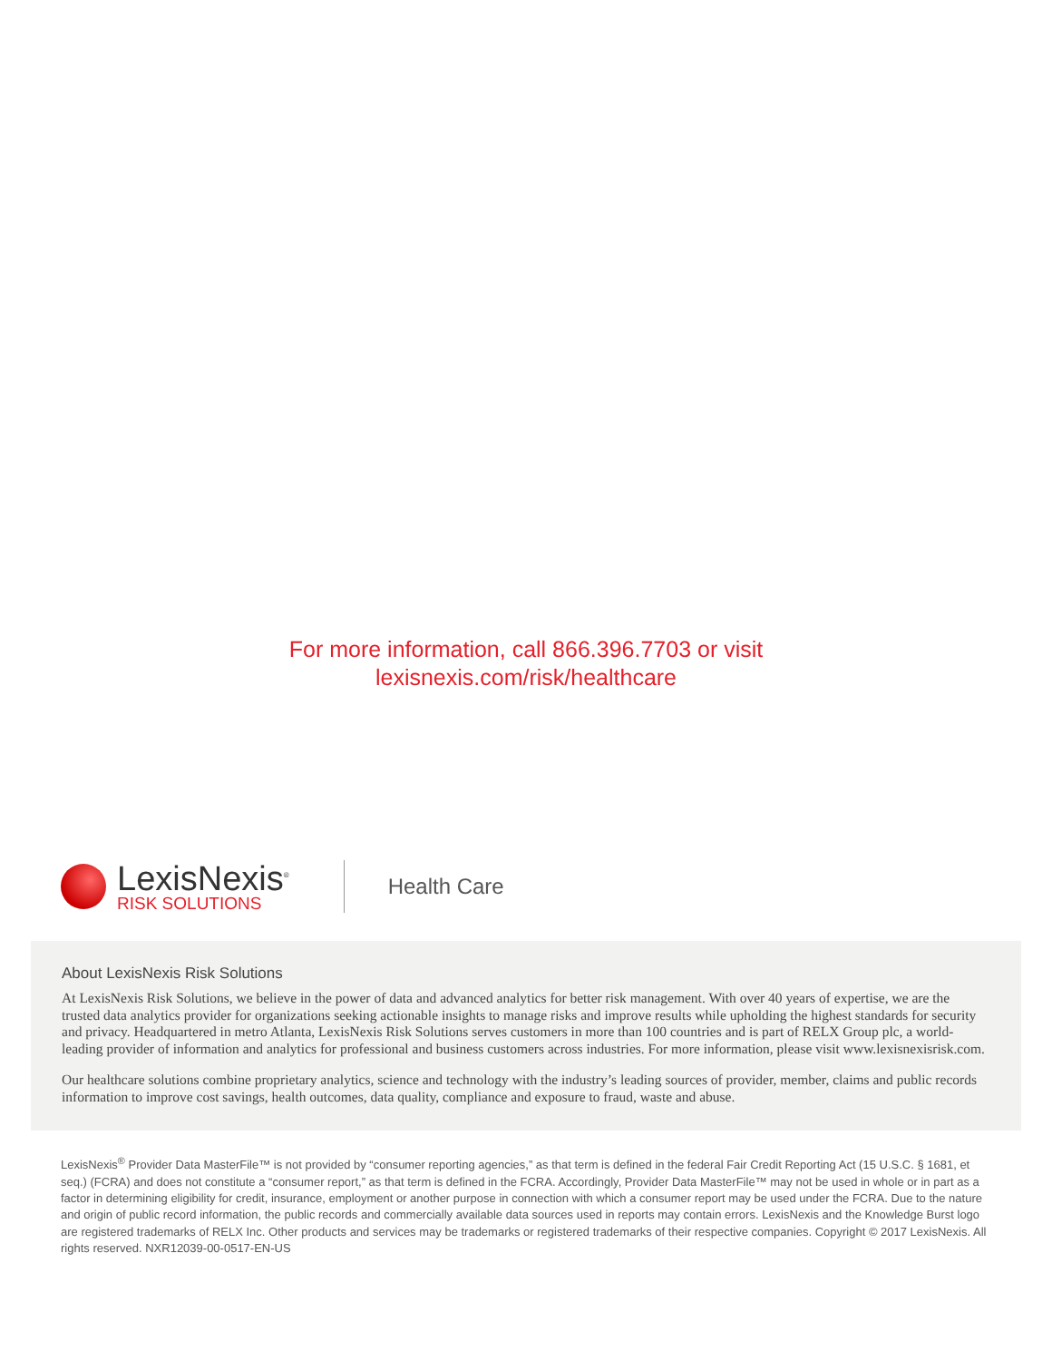For more information, call 866.396.7703 or visit
lexisnexis.com/risk/healthcare
LexisNexis<sup>®</sup>
RISK SOLUTIONS
Health Care
About LexisNexis Risk Solutions
At LexisNexis Risk Solutions, we believe in the power of data and advanced analytics for better risk management. With over 40 years of expertise, we are the trusted data analytics provider for organizations seeking actionable insights to manage risks and improve results while upholding the highest standards for security and privacy. Headquartered in metro Atlanta, LexisNexis Risk Solutions serves customers in more than 100 countries and is part of RELX Group plc, a world-leading provider of information and analytics for professional and business customers across industries. For more information, please visit www.lexisnexisrisk.com.
Our healthcare solutions combine proprietary analytics, science and technology with the industry’s leading sources of provider, member, claims and public records information to improve cost savings, health outcomes, data quality, compliance and exposure to fraud, waste and abuse.
LexisNexis<sup>®</sup> Provider Data MasterFile™ is not provided by “consumer reporting agencies,” as that term is defined in the federal Fair Credit Reporting Act (15 U.S.C. § 1681, et seq.) (FCRA) and does not constitute a “consumer report,” as that term is defined in the FCRA. Accordingly, Provider Data MasterFile™ may not be used in whole or in part as a factor in determining eligibility for credit, insurance, employment or another purpose in connection with which a consumer report may be used under the FCRA. Due to the nature and origin of public record information, the public records and commercially available data sources used in reports may contain errors. LexisNexis and the Knowledge Burst logo are registered trademarks of RELX Inc. Other products and services may be trademarks or registered trademarks of their respective companies. Copyright © 2017 LexisNexis. All rights reserved. NXR12039-00-0517-EN-US